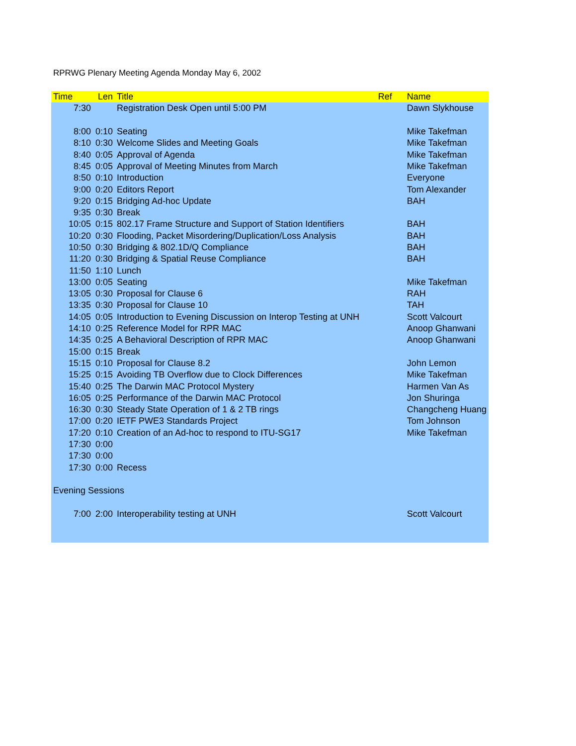RPRWG Plenary Meeting Agenda Monday May 6, 2002
| Time | Len | Title | Ref | Name |
| --- | --- | --- | --- | --- |
| 7:30 | | Registration Desk Open until 5:00 PM | | Dawn Slykhouse |
| 8:00 | 0:10 | Seating | | Mike Takefman |
| 8:10 | 0:30 | Welcome Slides and Meeting Goals | | Mike Takefman |
| 8:40 | 0:05 | Approval of Agenda | | Mike Takefman |
| 8:45 | 0:05 | Approval of Meeting Minutes from March | | Mike Takefman |
| 8:50 | 0:10 | Introduction | | Everyone |
| 9:00 | 0:20 | Editors Report | | Tom Alexander |
| 9:20 | 0:15 | Bridging Ad-hoc Update | | BAH |
| 9:35 | 0:30 | Break | | |
| 10:05 | 0:15 | 802.17 Frame Structure and Support of Station Identifiers | | BAH |
| 10:20 | 0:30 | Flooding, Packet Misordering/Duplication/Loss Analysis | | BAH |
| 10:50 | 0:30 | Bridging & 802.1D/Q Compliance | | BAH |
| 11:20 | 0:30 | Bridging & Spatial Reuse Compliance | | BAH |
| 11:50 | 1:10 | Lunch | | |
| 13:00 | 0:05 | Seating | | Mike Takefman |
| 13:05 | 0:30 | Proposal for Clause 6 | | RAH |
| 13:35 | 0:30 | Proposal for Clause 10 | | TAH |
| 14:05 | 0:05 | Introduction to Evening Discussion on Interop Testing at UNH | | Scott Valcourt |
| 14:10 | 0:25 | Reference Model for RPR MAC | | Anoop Ghanwani |
| 14:35 | 0:25 | A Behavioral Description of RPR MAC | | Anoop Ghanwani |
| 15:00 | 0:15 | Break | | |
| 15:15 | 0:10 | Proposal for Clause 8.2 | | John Lemon |
| 15:25 | 0:15 | Avoiding TB Overflow due to Clock Differences | | Mike Takefman |
| 15:40 | 0:25 | The Darwin MAC Protocol Mystery | | Harmen Van As |
| 16:05 | 0:25 | Performance of the Darwin MAC Protocol | | Jon Shuringa |
| 16:30 | 0:30 | Steady State Operation of 1 & 2 TB rings | | Changcheng Huang |
| 17:00 | 0:20 | IETF PWE3 Standards Project | | Tom Johnson |
| 17:20 | 0:10 | Creation of an Ad-hoc to respond to ITU-SG17 | | Mike Takefman |
| 17:30 | 0:00 | | | |
| 17:30 | 0:00 | | | |
| 17:30 | 0:00 | Recess | | |
| Evening Sessions | | | | |
| 7:00 | 2:00 | Interoperability testing at UNH | | Scott Valcourt |